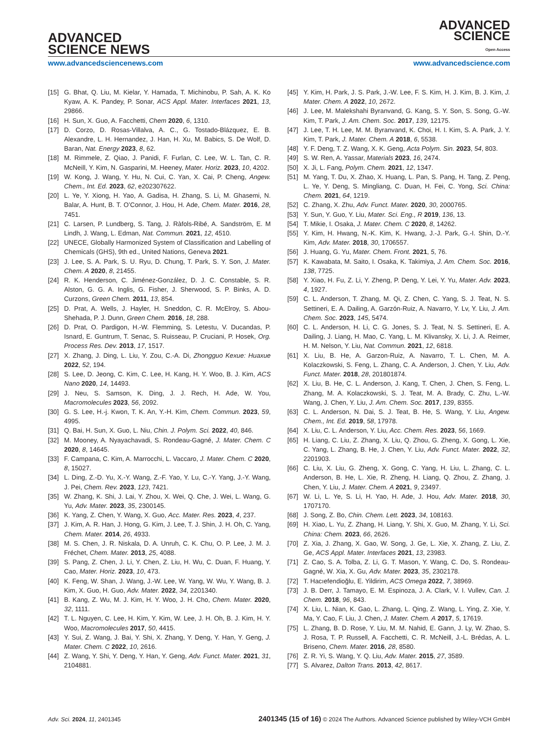ADVANCED
SCIENCE NEWS
ADVANCED
SCIENCE
Open Access
www.advancedsciencenews.com www.advancedscience.com
[15] G. Bhat, Q. Liu, M. Kielar, Y. Hamada, T. Michinobu, P. Sah, A. K. Ko Kyaw, A. K. Pandey, P. Sonar, ACS Appl. Mater. Interfaces 2021, 13, 29866.
[16] H. Sun, X. Guo, A. Facchetti, Chem 2020, 6, 1310.
[17] D. Corzo, D. Rosas-Villalva, A. C., G. Tostado-Blázquez, E. B. Alexandre, L. H. Hernandez, J. Han, H. Xu, M. Babics, S. De Wolf, D. Baran, Nat. Energy 2023, 8, 62.
[18] M. Rimmele, Z. Qiao, J. Panidi, F. Furlan, C. Lee, W. L. Tan, C. R. McNeill, Y. Kim, N. Gasparini, M. Heeney, Mater. Horiz. 2023, 10, 4202.
[19] W. Kong, J. Wang, Y. Hu, N. Cui, C. Yan, X. Cai, P. Cheng, Angew. Chem., Int. Ed. 2023, 62, e202307622.
[20] L. Ye, Y. Xiong, H. Yao, A. Gadisa, H. Zhang, S. Li, M. Ghasemi, N. Balar, A. Hunt, B. T. O’Connor, J. Hou, H. Ade, Chem. Mater. 2016, 28, 7451.
[21] C. Larsen, P. Lundberg, S. Tang, J. Ràfols-Ribé, A. Sandström, E. M Lindh, J. Wang, L. Edman, Nat. Commun. 2021, 12, 4510.
[22] UNECE, Globally Harmonized System of Classification and Labelling of Chemicals (GHS), 9th ed., United Nations, Geneva 2021.
[23] J. Lee, S. A. Park, S. U. Ryu, D. Chung, T. Park, S. Y. Son, J. Mater. Chem. A 2020, 8, 21455.
[24] R. K. Henderson, C. Jiménez-González, D. J. C. Constable, S. R. Alston, G. G. A. Inglis, G. Fisher, J. Sherwood, S. P. Binks, A. D. Curzons, Green Chem. 2011, 13, 854.
[25] D. Prat, A. Wells, J. Hayler, H. Sneddon, C. R. McElroy, S. Abou-Shehada, P. J. Dunn, Green Chem. 2016, 18, 288.
[26] D. Prat, O. Pardigon, H.-W. Flemming, S. Letestu, V. Ducandas, P. Isnard, E. Guntrum, T. Senac, S. Ruisseau, P. Cruciani, P. Hosek, Org. Process Res. Dev. 2013, 17, 1517.
[27] X. Zhang, J. Ding, L. Liu, Y. Zou, C.-A. Di, Zhongguo Kexue: Huaxue 2022, 52, 194.
[28] S. Lee, D. Jeong, C. Kim, C. Lee, H. Kang, H. Y. Woo, B. J. Kim, ACS Nano 2020, 14, 14493.
[29] J. Neu, S. Samson, K. Ding, J. J. Rech, H. Ade, W. You, Macromolecules 2023, 56, 2092.
[30] G. S. Lee, H.-j. Kwon, T. K. An, Y.-H. Kim, Chem. Commun. 2023, 59, 4995.
[31] Q. Bai, H. Sun, X. Guo, L. Niu, Chin. J. Polym. Sci. 2022, 40, 846.
[32] M. Mooney, A. Nyayachavadi, S. Rondeau-Gagné, J. Mater. Chem. C 2020, 8, 14645.
[33] F. Campana, C. Kim, A. Marrocchi, L. Vaccaro, J. Mater. Chem. C 2020, 8, 15027.
[34] L. Ding, Z.-D. Yu, X.-Y. Wang, Z.-F. Yao, Y. Lu, C.-Y. Yang, J.-Y. Wang, J. Pei, Chem. Rev. 2023, 123, 7421.
[35] W. Zhang, K. Shi, J. Lai, Y. Zhou, X. Wei, Q. Che, J. Wei, L. Wang, G. Yu, Adv. Mater. 2023, 35, 2300145.
[36] K. Yang, Z. Chen, Y. Wang, X. Guo, Acc. Mater. Res. 2023, 4, 237.
[37] J. Kim, A. R. Han, J. Hong, G. Kim, J. Lee, T. J. Shin, J. H. Oh, C. Yang, Chem. Mater. 2014, 26, 4933.
[38] M. S. Chen, J. R. Niskala, D. A. Unruh, C. K. Chu, O. P. Lee, J. M. J. Fréchet, Chem. Mater. 2013, 25, 4088.
[39] S. Pang, Z. Chen, J. Li, Y. Chen, Z. Liu, H. Wu, C. Duan, F. Huang, Y. Cao, Mater. Horiz. 2023, 10, 473.
[40] K. Feng, W. Shan, J. Wang, J.-W. Lee, W. Yang, W. Wu, Y. Wang, B. J. Kim, X. Guo, H. Guo, Adv. Mater. 2022, 34, 2201340.
[41] B. Kang, Z. Wu, M. J. Kim, H. Y. Woo, J. H. Cho, Chem. Mater. 2020, 32, 1111.
[42] T. L. Nguyen, C. Lee, H. Kim, Y. Kim, W. Lee, J. H. Oh, B. J. Kim, H. Y. Woo, Macromolecules 2017, 50, 4415.
[43] Y. Sui, Z. Wang, J. Bai, Y. Shi, X. Zhang, Y. Deng, Y. Han, Y. Geng, J. Mater. Chem. C 2022, 10, 2616.
[44] Z. Wang, Y. Shi, Y. Deng, Y. Han, Y. Geng, Adv. Funct. Mater. 2021, 31, 2104881.
[45] Y. Kim, H. Park, J. S. Park, J.-W. Lee, F. S. Kim, H. J. Kim, B. J. Kim, J. Mater. Chem. A 2022, 10, 2672.
[46] J. Lee, M. Malekshahi Byranvand, G. Kang, S. Y. Son, S. Song, G.-W. Kim, T. Park, J. Am. Chem. Soc. 2017, 139, 12175.
[47] J. Lee, T. H. Lee, M. M. Byranvand, K. Choi, H. I. Kim, S. A. Park, J. Y. Kim, T. Park, J. Mater. Chem. A 2018, 6, 5538.
[48] Y. F. Deng, T. Z. Wang, X. K. Geng, Acta Polym. Sin. 2023, 54, 803.
[49] S. W. Ren, A. Yassar, Materials 2023, 16, 2474.
[50] X. Ji, L. Fang, Polym. Chem. 2021, 12, 1347.
[51] M. Yang, T. Du, X. Zhao, X. Huang, L. Pan, S. Pang, H. Tang, Z. Peng, L. Ye, Y. Deng, S. Mingliang, C. Duan, H. Fei, C. Yong, Sci. China: Chem. 2021, 64, 1219.
[52] C. Zhang, X. Zhu, Adv. Funct. Mater. 2020, 30, 2000765.
[53] Y. Sun, Y. Guo, Y. Liu, Mater. Sci. Eng., R 2019, 136, 13.
[54] T. Mikie, I. Osaka, J. Mater. Chem. C 2020, 8, 14262.
[55] Y. Kim, H. Hwang, N.-K. Kim, K. Hwang, J.-J. Park, G.-I. Shin, D.-Y. Kim, Adv. Mater. 2018, 30, 1706557.
[56] J. Huang, G. Yu, Mater. Chem. Front. 2021, 5, 76.
[57] K. Kawabata, M. Saito, I. Osaka, K. Takimiya, J. Am. Chem. Soc. 2016, 138, 7725.
[58] Y. Xiao, H. Fu, Z. Li, Y. Zheng, P. Deng, Y. Lei, Y. Yu, Mater. Adv. 2023, 4, 1927.
[59] C. L. Anderson, T. Zhang, M. Qi, Z. Chen, C. Yang, S. J. Teat, N. S. Settineri, E. A. Dailing, A. Garzón-Ruiz, A. Navarro, Y. Lv, Y. Liu, J. Am. Chem. Soc. 2023, 145, 5474.
[60] C. L. Anderson, H. Li, C. G. Jones, S. J. Teat, N. S. Settineri, E. A. Dailing, J. Liang, H. Mao, C. Yang, L. M. Klivansky, X. Li, J. A. Reimer, H. M. Nelson, Y. Liu, Nat. Commun. 2021, 12, 6818.
[61] X. Liu, B. He, A. Garzon-Ruiz, A. Navarro, T. L. Chen, M. A. Kolaczkowski, S. Feng, L. Zhang, C. A. Anderson, J. Chen, Y. Liu, Adv. Funct. Mater. 2018, 28, 201801874.
[62] X. Liu, B. He, C. L. Anderson, J. Kang, T. Chen, J. Chen, S. Feng, L. Zhang, M. A. Kolaczkowski, S. J. Teat, M. A. Brady, C. Zhu, L.-W. Wang, J. Chen, Y. Liu, J. Am. Chem. Soc. 2017, 139, 8355.
[63] C. L. Anderson, N. Dai, S. J. Teat, B. He, S. Wang, Y. Liu, Angew. Chem., Int. Ed. 2019, 58, 17978.
[64] X. Liu, C. L. Anderson, Y. Liu, Acc. Chem. Res. 2023, 56, 1669.
[65] H. Liang, C. Liu, Z. Zhang, X. Liu, Q. Zhou, G. Zheng, X. Gong, L. Xie, C. Yang, L. Zhang, B. He, J. Chen, Y. Liu, Adv. Funct. Mater. 2022, 32, 2201903.
[66] C. Liu, X. Liu, G. Zheng, X. Gong, C. Yang, H. Liu, L. Zhang, C. L. Anderson, B. He, L. Xie, R. Zheng, H. Liang, Q. Zhou, Z. Zhang, J. Chen, Y. Liu, J. Mater. Chem. A 2021, 9, 23497.
[67] W. Li, L. Ye, S. Li, H. Yao, H. Ade, J. Hou, Adv. Mater. 2018, 30, 1707170.
[68] J. Song, Z. Bo, Chin. Chem. Lett. 2023, 34, 108163.
[69] H. Xiao, L. Yu, Z. Zhang, H. Liang, Y. Shi, X. Guo, M. Zhang, Y. Li, Sci. China: Chem. 2023, 66, 2626.
[70] Z. Xia, J. Zhang, X. Gao, W. Song, J. Ge, L. Xie, X. Zhang, Z. Liu, Z. Ge, ACS Appl. Mater. Interfaces 2021, 13, 23983.
[71] Z. Cao, S. A. Tolba, Z. Li, G. T. Mason, Y. Wang, C. Do, S. Rondeau-Gagné, W. Xia, X. Gu, Adv. Mater. 2023, 35, 2302178.
[72] T. Hacıefendioğlu, E. Yildirim, ACS Omega 2022, 7, 38969.
[73] J. B. Derr, J. Tamayo, E. M. Espinoza, J. A. Clark, V. I. Vullev, Can. J. Chem. 2018, 96, 843.
[74] X. Liu, L. Nian, K. Gao, L. Zhang, L. Qing, Z. Wang, L. Ying, Z. Xie, Y. Ma, Y. Cao, F. Liu, J. Chen, J. Mater. Chem. A 2017, 5, 17619.
[75] L. Zhang, B. D. Rose, Y. Liu, M. M. Nahid, E. Gann, J. Ly, W. Zhao, S. J. Rosa, T. P. Russell, A. Facchetti, C. R. McNeill, J.-L. Brédas, A. L. Briseno, Chem. Mater. 2016, 28, 8580.
[76] Z. R. Yi, S. Wang, Y. Q. Liu, Adv. Mater. 2015, 27, 3589.
[77] S. Alvarez, Dalton Trans. 2013, 42, 8617.
Adv. Sci. 2024, 11, 2401345 2401345 (15 of 16) © 2024 The Authors. Advanced Science published by Wiley-VCH GmbH